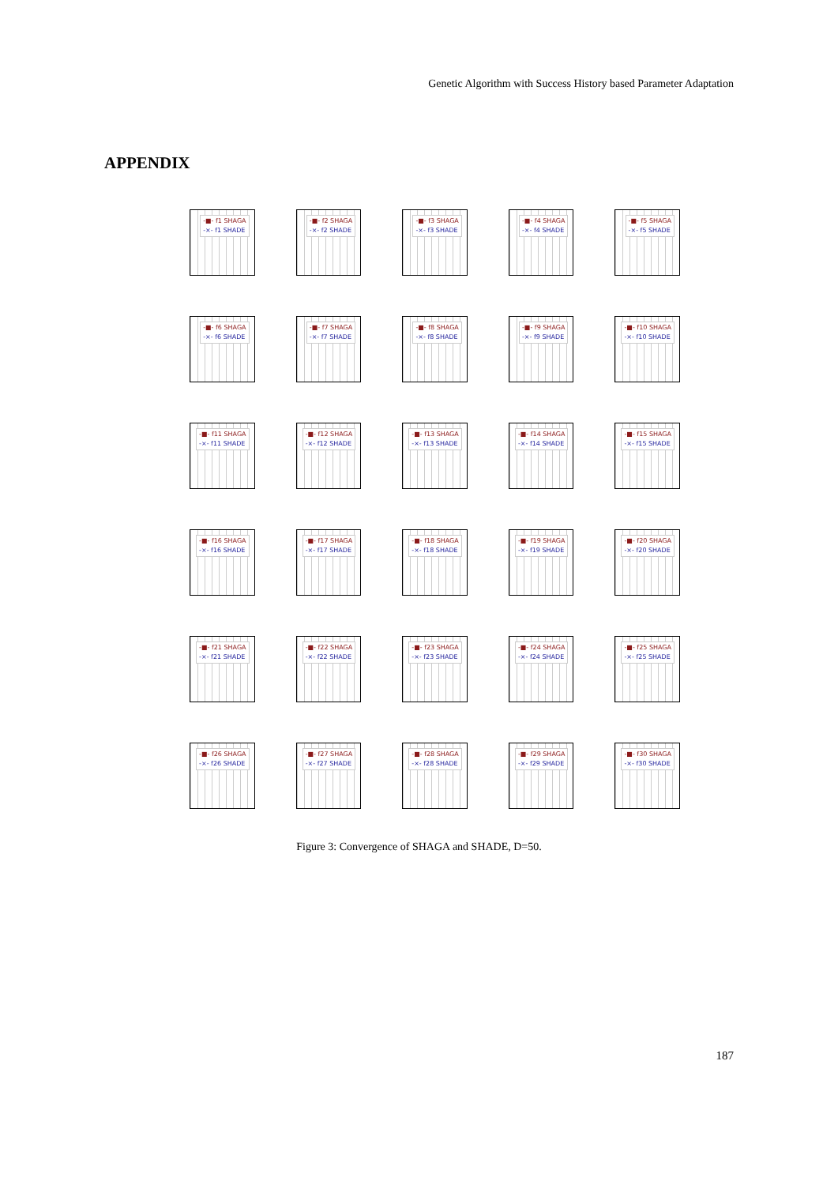Genetic Algorithm with Success History based Parameter Adaptation
APPENDIX
-■- f1 SHAGA
-×- f1 SHADE
-■- f2 SHAGA
-×- f2 SHADE
-■- f3 SHAGA
-×- f3 SHADE
-■- f4 SHAGA
-×- f4 SHADE
-■- f5 SHAGA
-×- f5 SHADE
-■- f6 SHAGA
-×- f6 SHADE
-■- f7 SHAGA
-×- f7 SHADE
-■- f8 SHAGA
-×- f8 SHADE
-■- f9 SHAGA
-×- f9 SHADE
-■- f10 SHAGA
-×- f10 SHADE
-■- f11 SHAGA
-×- f11 SHADE
-■- f12 SHAGA
-×- f12 SHADE
-■- f13 SHAGA
-×- f13 SHADE
-■- f14 SHAGA
-×- f14 SHADE
-■- f15 SHAGA
-×- f15 SHADE
-■- f16 SHAGA
-×- f16 SHADE
-■- f17 SHAGA
-×- f17 SHADE
-■- f18 SHAGA
-×- f18 SHADE
-■- f19 SHAGA
-×- f19 SHADE
-■- f20 SHAGA
-×- f20 SHADE
-■- f21 SHAGA
-×- f21 SHADE
-■- f22 SHAGA
-×- f22 SHADE
-■- f23 SHAGA
-×- f23 SHADE
-■- f24 SHAGA
-×- f24 SHADE
-■- f25 SHAGA
-×- f25 SHADE
-■- f26 SHAGA
-×- f26 SHADE
-■- f27 SHAGA
-×- f27 SHADE
-■- f28 SHAGA
-×- f28 SHADE
-■- f29 SHAGA
-×- f29 SHADE
-■- f30 SHAGA
-×- f30 SHADE
Figure 3: Convergence of SHAGA and SHADE, D=50.
187